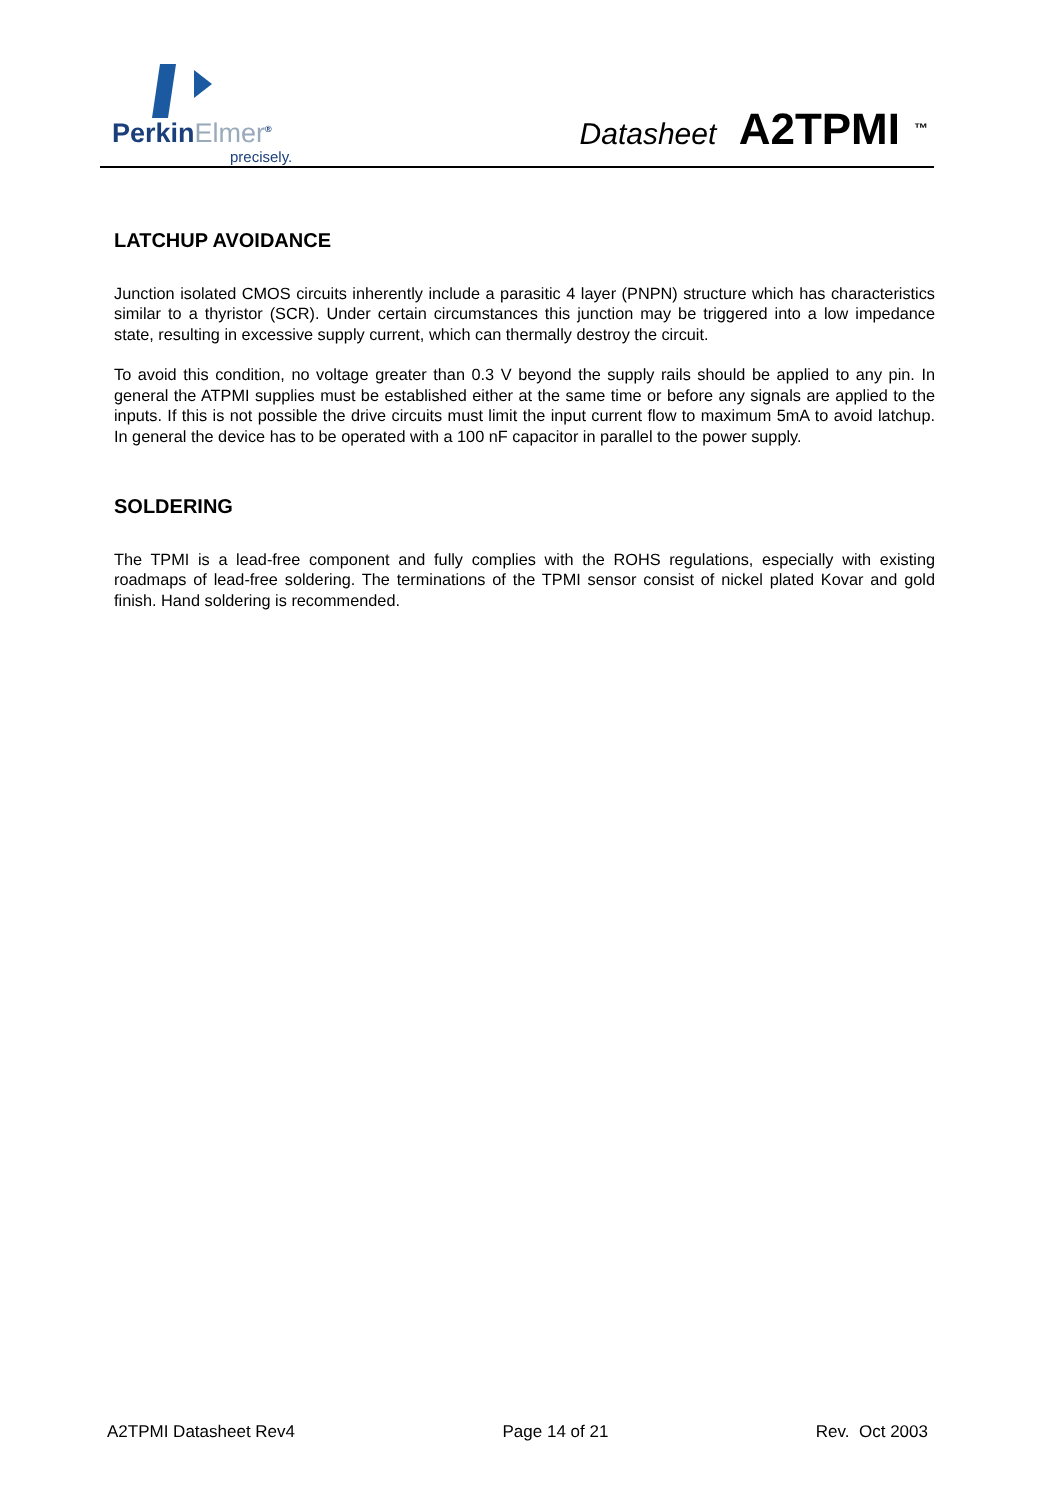PerkinElmer<sup>®</sup>
precisely.
Datasheet A2TPMI<sup>™</sup>
LATCHUP AVOIDANCE
Junction isolated CMOS circuits inherently include a parasitic 4 layer (PNPN) structure which has characteristics similar to a thyristor (SCR). Under certain circumstances this junction may be triggered into a low impedance state, resulting in excessive supply current, which can thermally destroy the circuit.
To avoid this condition, no voltage greater than 0.3 V beyond the supply rails should be applied to any pin. In general the ATPMI supplies must be established either at the same time or before any signals are applied to the inputs. If this is not possible the drive circuits must limit the input current flow to maximum 5mA to avoid latchup. In general the device has to be operated with a 100 nF capacitor in parallel to the power supply.
SOLDERING
The TPMI is a lead-free component and fully complies with the ROHS regulations, especially with existing roadmaps of lead-free soldering. The terminations of the TPMI sensor consist of nickel plated Kovar and gold finish. Hand soldering is recommended.
A2TPMI Datasheet Rev4 Page 14 of 21 Rev. Oct 2003